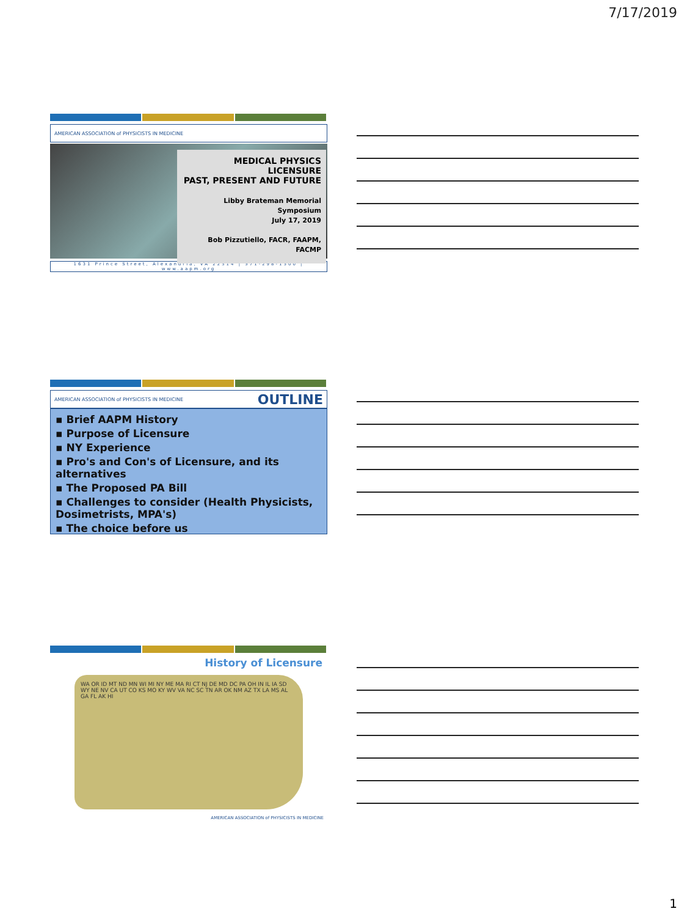7/17/2019
AMERICAN ASSOCIATION of PHYSICISTS IN MEDICINE
MEDICAL PHYSICS LICENSURE
PAST, PRESENT AND FUTURE
Libby Brateman Memorial Symposium
July 17, 2019
Bob Pizzutiello, FACR, FAAPM, FACMP
1631 Prince Street, Alexandria, VA 22314 | 571-298-1300 | www.aapm.org
AMERICAN ASSOCIATION of PHYSICISTS IN MEDICINE OUTLINE
▪ Brief AAPM History
▪ Purpose of Licensure
▪ NY Experience
▪ Pro's and Con's of Licensure, and its alternatives
▪ The Proposed PA Bill
▪ Challenges to consider (Health Physicists, Dosimetrists, MPA's)
▪ The choice before us
History of Licensure
WA OR ID MT ND MN WI MI NY ME MA RI CT NJ DE MD DC PA OH IN IL IA SD WY NE NV CA UT CO KS MO KY WV VA NC SC TN AR OK NM AZ TX LA MS AL GA FL AK HI
AMERICAN ASSOCIATION of PHYSICISTS IN MEDICINE
1